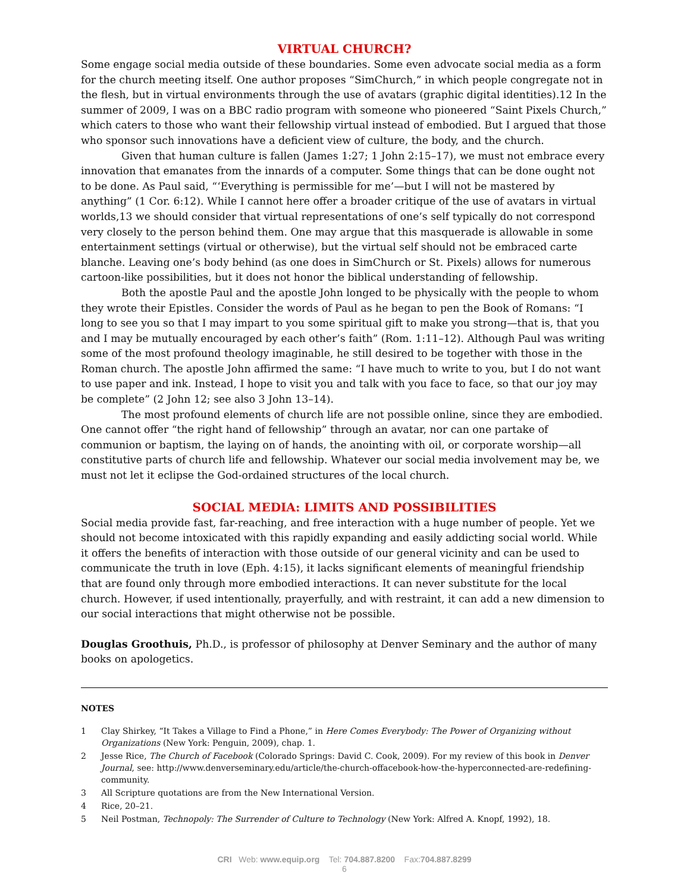VIRTUAL CHURCH?
Some engage social media outside of these boundaries. Some even advocate social media as a form for the church meeting itself. One author proposes “SimChurch,” in which people congregate not in the flesh, but in virtual environments through the use of avatars (graphic digital identities).12 In the summer of 2009, I was on a BBC radio program with someone who pioneered “Saint Pixels Church,” which caters to those who want their fellowship virtual instead of embodied. But I argued that those who sponsor such innovations have a deficient view of culture, the body, and the church.
Given that human culture is fallen (James 1:27; 1 John 2:15–17), we must not embrace every innovation that emanates from the innards of a computer. Some things that can be done ought not to be done. As Paul said, “‘Everything is permissible for me’—but I will not be mastered by anything” (1 Cor. 6:12). While I cannot here offer a broader critique of the use of avatars in virtual worlds,13 we should consider that virtual representations of one’s self typically do not correspond very closely to the person behind them. One may argue that this masquerade is allowable in some entertainment settings (virtual or otherwise), but the virtual self should not be embraced carte blanche. Leaving one’s body behind (as one does in SimChurch or St. Pixels) allows for numerous cartoon-like possibilities, but it does not honor the biblical understanding of fellowship.
Both the apostle Paul and the apostle John longed to be physically with the people to whom they wrote their Epistles. Consider the words of Paul as he began to pen the Book of Romans: “I long to see you so that I may impart to you some spiritual gift to make you strong—that is, that you and I may be mutually encouraged by each other’s faith” (Rom. 1:11–12). Although Paul was writing some of the most profound theology imaginable, he still desired to be together with those in the Roman church. The apostle John affirmed the same: “I have much to write to you, but I do not want to use paper and ink. Instead, I hope to visit you and talk with you face to face, so that our joy may be complete” (2 John 12; see also 3 John 13–14).
The most profound elements of church life are not possible online, since they are embodied. One cannot offer “the right hand of fellowship” through an avatar, nor can one partake of communion or baptism, the laying on of hands, the anointing with oil, or corporate worship—all constitutive parts of church life and fellowship. Whatever our social media involvement may be, we must not let it eclipse the God-ordained structures of the local church.
SOCIAL MEDIA: LIMITS AND POSSIBILITIES
Social media provide fast, far-reaching, and free interaction with a huge number of people. Yet we should not become intoxicated with this rapidly expanding and easily addicting social world. While it offers the benefits of interaction with those outside of our general vicinity and can be used to communicate the truth in love (Eph. 4:15), it lacks significant elements of meaningful friendship that are found only through more embodied interactions. It can never substitute for the local church. However, if used intentionally, prayerfully, and with restraint, it can add a new dimension to our social interactions that might otherwise not be possible.
Douglas Groothuis, Ph.D., is professor of philosophy at Denver Seminary and the author of many books on apologetics.
NOTES
1 Clay Shirkey, “It Takes a Village to Find a Phone,” in Here Comes Everybody: The Power of Organizing without Organizations (New York: Penguin, 2009), chap. 1.
2 Jesse Rice, The Church of Facebook (Colorado Springs: David C. Cook, 2009). For my review of this book in Denver Journal, see: http://www.denverseminary.edu/article/the-church-offacebook-how-the-hyperconnected-are-redefining-community.
3 All Scripture quotations are from the New International Version.
4 Rice, 20–21.
5 Neil Postman, Technopoly: The Surrender of Culture to Technology (New York: Alfred A. Knopf, 1992), 18.
CRI Web: www.equip.org Tel: 704.887.8200 Fax:704.887.8299
6